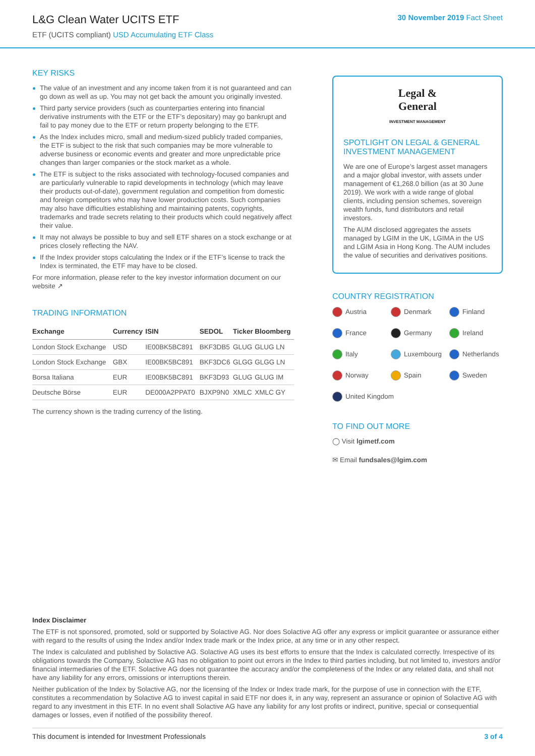L&G Clean Water UCITS ETF
ETF (UCITS compliant) USD Accumulating ETF Class
30 November 2019 Fact Sheet
KEY RISKS
The value of an investment and any income taken from it is not guaranteed and can go down as well as up. You may not get back the amount you originally invested.
Third party service providers (such as counterparties entering into financial derivative instruments with the ETF or the ETF’s depositary) may go bankrupt and fail to pay money due to the ETF or return property belonging to the ETF.
As the Index includes micro, small and medium-sized publicly traded companies, the ETF is subject to the risk that such companies may be more vulnerable to adverse business or economic events and greater and more unpredictable price changes than larger companies or the stock market as a whole.
The ETF is subject to the risks associated with technology-focused companies and are particularly vulnerable to rapid developments in technology (which may leave their products out-of-date), government regulation and competition from domestic and foreign competitors who may have lower production costs. Such companies may also have difficulties establishing and maintaining patents, copyrights, trademarks and trade secrets relating to their products which could negatively affect their value.
It may not always be possible to buy and sell ETF shares on a stock exchange or at prices closely reflecting the NAV.
If the Index provider stops calculating the Index or if the ETF’s license to track the Index is terminated, the ETF may have to be closed.
For more information, please refer to the key investor information document on our website ↗
TRADING INFORMATION
| Exchange | Currency | ISIN | SEDOL | Ticker | Bloomberg |
| --- | --- | --- | --- | --- | --- |
| London Stock Exchange | USD | IE00BK5BC891 | BKF3DB5 | GLUG | GLUG LN |
| London Stock Exchange | GBX | IE00BK5BC891 | BKF3DC6 | GLGG | GLGG LN |
| Borsa Italiana | EUR | IE00BK5BC891 | BKF3D93 | GLUG | GLUG IM |
| Deutsche Börse | EUR | DE000A2PPAT0 | BJXP9N0 | XMLC | XMLC GY |
The currency shown is the trading currency of the listing.
Legal &
General
INVESTMENT MANAGEMENT
SPOTLIGHT ON LEGAL & GENERAL INVESTMENT MANAGEMENT
We are one of Europe’s largest asset managers and a major global investor, with assets under management of €1,268.0 billion (as at 30 June 2019). We work with a wide range of global clients, including pension schemes, sovereign wealth funds, fund distributors and retail investors.
The AUM disclosed aggregates the assets managed by LGIM in the UK, LGIMA in the US and LGIM Asia in Hong Kong. The AUM includes the value of securities and derivatives positions.
COUNTRY REGISTRATION
Austria
Denmark
Finland
France
Germany
Ireland
Italy
Luxembourg
Netherlands
Norway
Spain
Sweden
United Kingdom
TO FIND OUT MORE
◯ Visit lgimetf.com
✉ Email fundsales@lgim.com
Index Disclaimer
The ETF is not sponsored, promoted, sold or supported by Solactive AG. Nor does Solactive AG offer any express or implicit guarantee or assurance either with regard to the results of using the Index and/or Index trade mark or the Index price, at any time or in any other respect.
The Index is calculated and published by Solactive AG. Solactive AG uses its best efforts to ensure that the Index is calculated correctly. Irrespective of its obligations towards the Company, Solactive AG has no obligation to point out errors in the Index to third parties including, but not limited to, investors and/or financial intermediaries of the ETF. Solactive AG does not guarantee the accuracy and/or the completeness of the Index or any related data, and shall not have any liability for any errors, omissions or interruptions therein.
Neither publication of the Index by Solactive AG, nor the licensing of the Index or Index trade mark, for the purpose of use in connection with the ETF, constitutes a recommendation by Solactive AG to invest capital in said ETF nor does it, in any way, represent an assurance or opinion of Solactive AG with regard to any investment in this ETF. In no event shall Solactive AG have any liability for any lost profits or indirect, punitive, special or consequential damages or losses, even if notified of the possibility thereof.
This document is intended for Investment Professionals 3 of 4